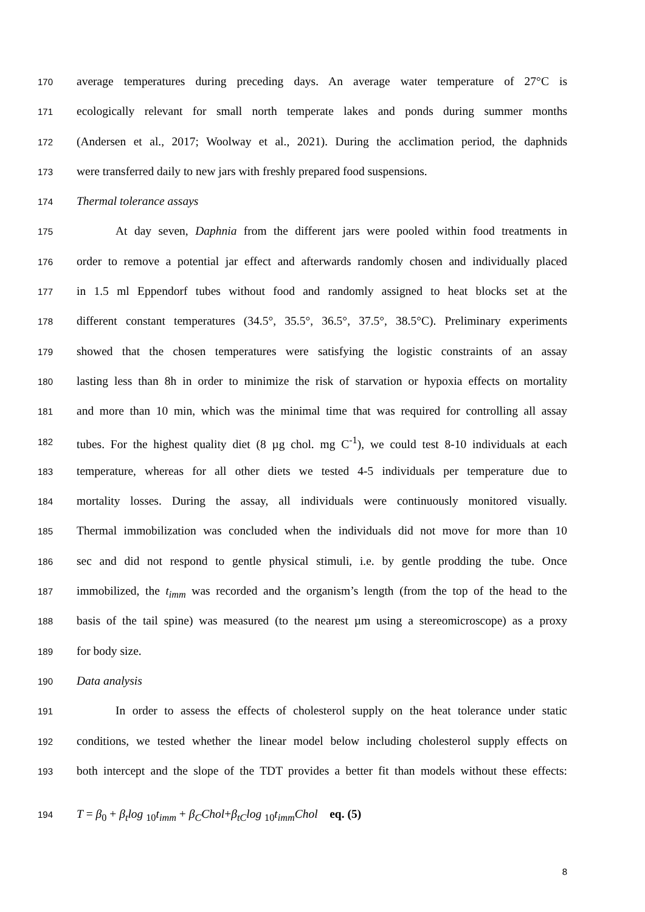170 average temperatures during preceding days. An average water temperature of 27°C is
171 ecologically relevant for small north temperate lakes and ponds during summer months
172 (Andersen et al., 2017; Woolway et al., 2021). During the acclimation period, the daphnids
173 were transferred daily to new jars with freshly prepared food suspensions.
174 Thermal tolerance assays
175 At day seven, Daphnia from the different jars were pooled within food treatments in
176 order to remove a potential jar effect and afterwards randomly chosen and individually placed
177 in 1.5 ml Eppendorf tubes without food and randomly assigned to heat blocks set at the
178 different constant temperatures (34.5°, 35.5°, 36.5°, 37.5°, 38.5°C). Preliminary experiments
179 showed that the chosen temperatures were satisfying the logistic constraints of an assay
180 lasting less than 8h in order to minimize the risk of starvation or hypoxia effects on mortality
181 and more than 10 min, which was the minimal time that was required for controlling all assay
182 tubes. For the highest quality diet (8 µg chol. mg C<sup>-1</sup>), we could test 8-10 individuals at each
183 temperature, whereas for all other diets we tested 4-5 individuals per temperature due to
184 mortality losses. During the assay, all individuals were continuously monitored visually.
185 Thermal immobilization was concluded when the individuals did not move for more than 10
186 sec and did not respond to gentle physical stimuli, i.e. by gentle prodding the tube. Once
187 immobilized, the t<sub>imm</sub> was recorded and the organism’s length (from the top of the head to the
188 basis of the tail spine) was measured (to the nearest µm using a stereomicroscope) as a proxy
189 for body size.
190 Data analysis
191 In order to assess the effects of cholesterol supply on the heat tolerance under static
192 conditions, we tested whether the linear model below including cholesterol supply effects on
193 both intercept and the slope of the TDT provides a better fit than models without these effects:
194 T = β<sub>0</sub> + β<sub>t</sub>log <sub>10</sub>t<sub>imm</sub> + β<sub>C</sub>Chol+β<sub>tC</sub>log <sub>10</sub>t<sub>imm</sub>Chol eq. (5)
8